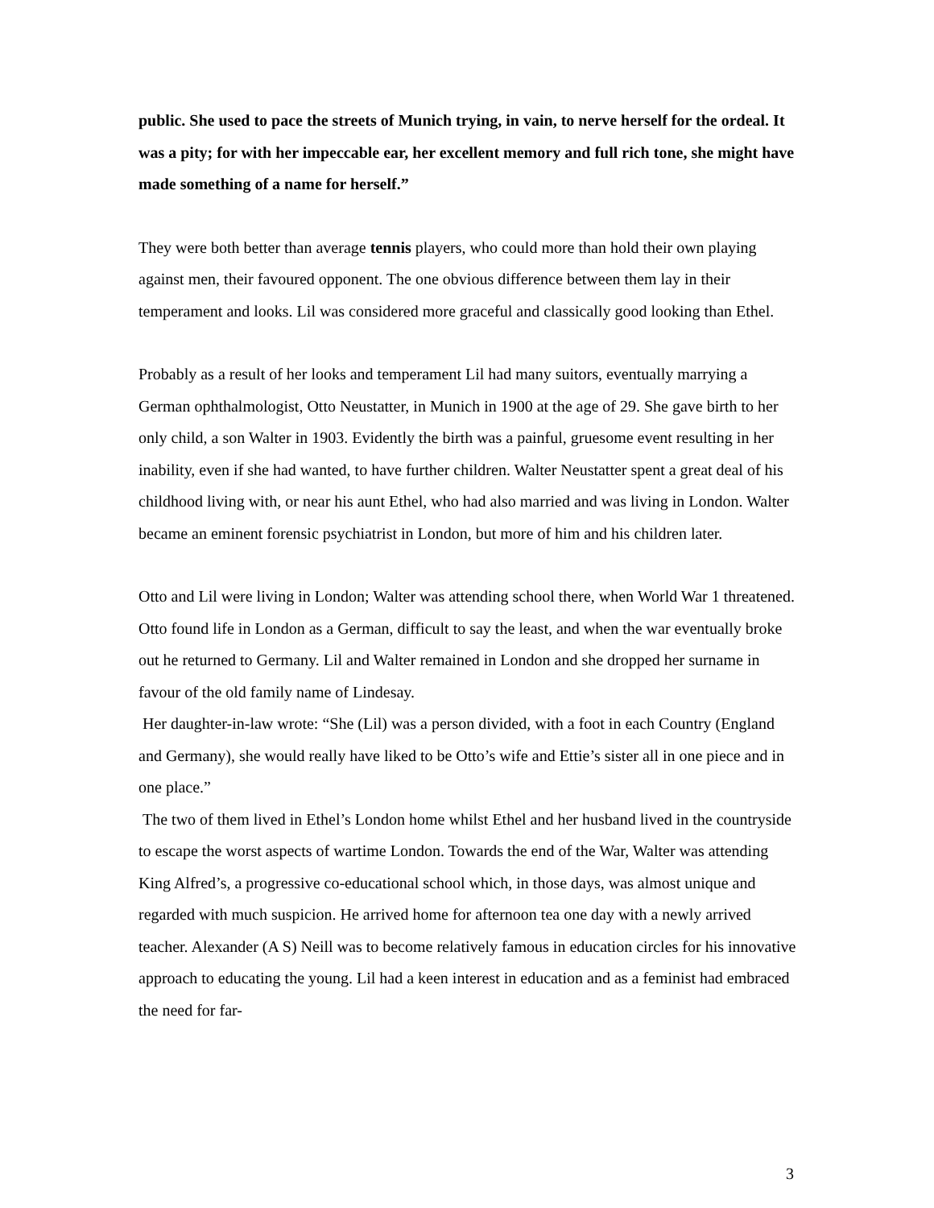public. She used to pace the streets of Munich trying, in vain, to nerve herself for the ordeal. It was a pity; for with her impeccable ear, her excellent memory and full rich tone, she might have made something of a name for herself.”
They were both better than average tennis players, who could more than hold their own playing against men, their favoured opponent. The one obvious difference between them lay in their temperament and looks. Lil was considered more graceful and classically good looking than Ethel.
Probably as a result of her looks and temperament Lil had many suitors, eventually marrying a German ophthalmologist, Otto Neustatter, in Munich in 1900 at the age of 29. She gave birth to her only child, a son Walter in 1903. Evidently the birth was a painful, gruesome event resulting in her inability, even if she had wanted, to have further children. Walter Neustatter spent a great deal of his childhood living with, or near his aunt Ethel, who had also married and was living in London. Walter became an eminent forensic psychiatrist in London, but more of him and his children later.
Otto and Lil were living in London; Walter was attending school there, when World War 1 threatened. Otto found life in London as a German, difficult to say the least, and when the war eventually broke out he returned to Germany. Lil and Walter remained in London and she dropped her surname in favour of the old family name of Lindesay.
Her daughter-in-law wrote: “She (Lil) was a person divided, with a foot in each Country (England and Germany), she would really have liked to be Otto’s wife and Ettie’s sister all in one piece and in one place.”
The two of them lived in Ethel’s London home whilst Ethel and her husband lived in the countryside to escape the worst aspects of wartime London. Towards the end of the War, Walter was attending King Alfred’s, a progressive co-educational school which, in those days, was almost unique and regarded with much suspicion. He arrived home for afternoon tea one day with a newly arrived teacher. Alexander (A S) Neill was to become relatively famous in education circles for his innovative approach to educating the young. Lil had a keen interest in education and as a feminist had embraced the need for far-
3